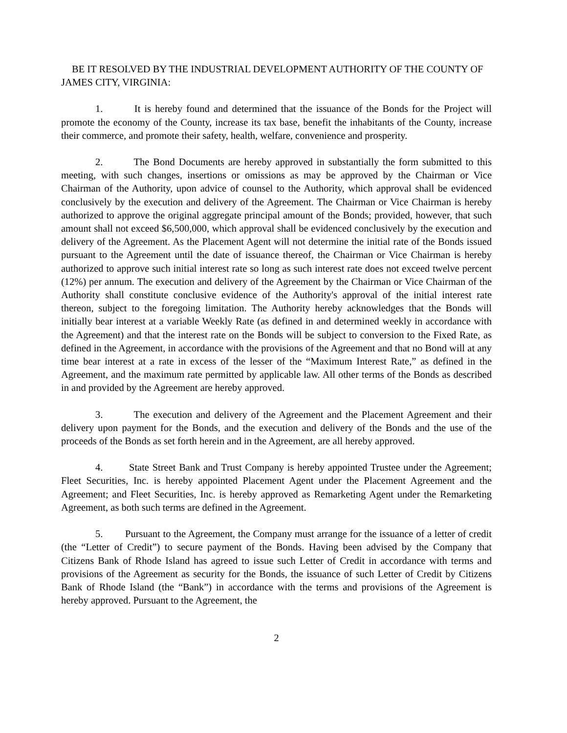BE IT RESOLVED BY THE INDUSTRIAL DEVELOPMENT AUTHORITY OF THE COUNTY OF JAMES CITY, VIRGINIA:
1. It is hereby found and determined that the issuance of the Bonds for the Project will promote the economy of the County, increase its tax base, benefit the inhabitants of the County, increase their commerce, and promote their safety, health, welfare, convenience and prosperity.
2. The Bond Documents are hereby approved in substantially the form submitted to this meeting, with such changes, insertions or omissions as may be approved by the Chairman or Vice Chairman of the Authority, upon advice of counsel to the Authority, which approval shall be evidenced conclusively by the execution and delivery of the Agreement. The Chairman or Vice Chairman is hereby authorized to approve the original aggregate principal amount of the Bonds; provided, however, that such amount shall not exceed $6,500,000, which approval shall be evidenced conclusively by the execution and delivery of the Agreement. As the Placement Agent will not determine the initial rate of the Bonds issued pursuant to the Agreement until the date of issuance thereof, the Chairman or Vice Chairman is hereby authorized to approve such initial interest rate so long as such interest rate does not exceed twelve percent (12%) per annum. The execution and delivery of the Agreement by the Chairman or Vice Chairman of the Authority shall constitute conclusive evidence of the Authority's approval of the initial interest rate thereon, subject to the foregoing limitation. The Authority hereby acknowledges that the Bonds will initially bear interest at a variable Weekly Rate (as defined in and determined weekly in accordance with the Agreement) and that the interest rate on the Bonds will be subject to conversion to the Fixed Rate, as defined in the Agreement, in accordance with the provisions of the Agreement and that no Bond will at any time bear interest at a rate in excess of the lesser of the “Maximum Interest Rate,” as defined in the Agreement, and the maximum rate permitted by applicable law. All other terms of the Bonds as described in and provided by the Agreement are hereby approved.
3. The execution and delivery of the Agreement and the Placement Agreement and their delivery upon payment for the Bonds, and the execution and delivery of the Bonds and the use of the proceeds of the Bonds as set forth herein and in the Agreement, are all hereby approved.
4. State Street Bank and Trust Company is hereby appointed Trustee under the Agreement; Fleet Securities, Inc. is hereby appointed Placement Agent under the Placement Agreement and the Agreement; and Fleet Securities, Inc. is hereby approved as Remarketing Agent under the Remarketing Agreement, as both such terms are defined in the Agreement.
5. Pursuant to the Agreement, the Company must arrange for the issuance of a letter of credit (the “Letter of Credit”) to secure payment of the Bonds. Having been advised by the Company that Citizens Bank of Rhode Island has agreed to issue such Letter of Credit in accordance with terms and provisions of the Agreement as security for the Bonds, the issuance of such Letter of Credit by Citizens Bank of Rhode Island (the “Bank”) in accordance with the terms and provisions of the Agreement is hereby approved. Pursuant to the Agreement, the
2